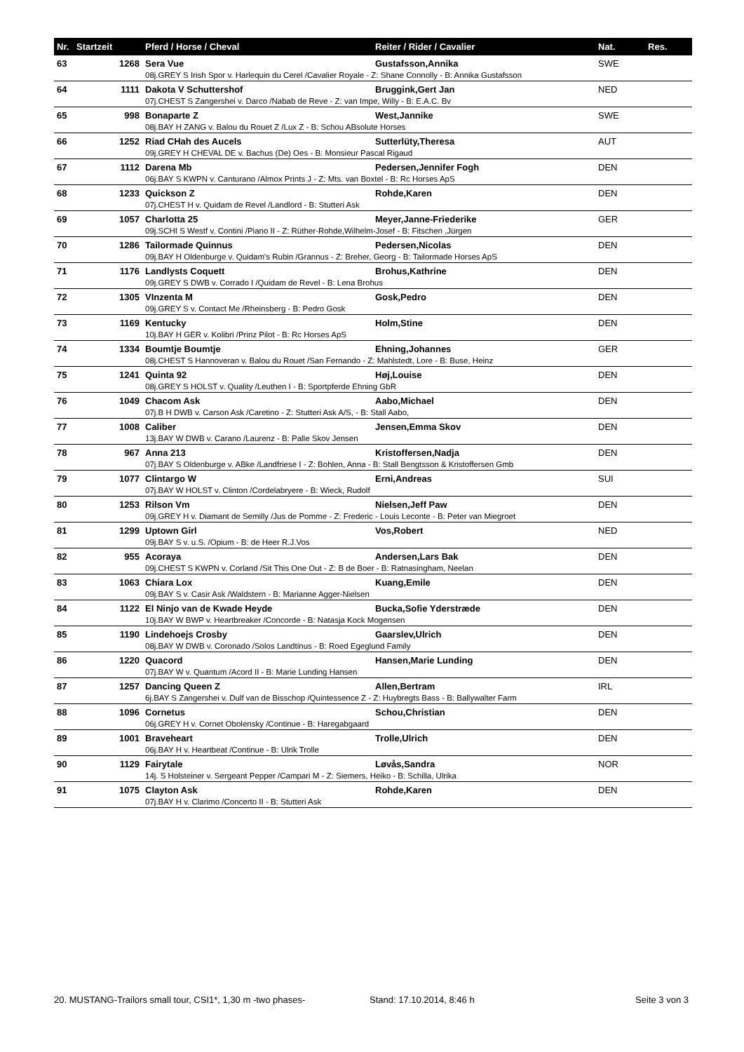| Nr. | Startzeit | Pferd / Horse / Cheval | Reiter / Rider / Cavalier | Nat. | Res. |
| --- | --- | --- | --- | --- | --- |
| 63 | 1268 | Sera Vue | Gustafsson,Annika | SWE | |
| | | 08j.GREY S Irish Spor v. Harlequin du Cerel /Cavalier Royale - Z: Shane Connolly - B: Annika Gustafsson | | | |
| 64 | 1111 | Dakota V Schuttershof | Bruggink,Gert Jan | NED | |
| | | 07j.CHEST S Zangershei v. Darco /Nabab de Reve - Z: van Impe, Willy - B: E.A.C. Bv | | | |
| 65 | 998 | Bonaparte Z | West,Jannike | SWE | |
| | | 08j.BAY H ZANG v. Balou du Rouet Z /Lux Z - B: Schou ABsolute Horses | | | |
| 66 | 1252 | Riad CHah des Aucels | Sutterlüty,Theresa | AUT | |
| | | 09j.GREY H CHEVAL DE v. Bachus (De) Oes - B: Monsieur Pascal Rigaud | | | |
| 67 | 1112 | Darena Mb | Pedersen,Jennifer Fogh | DEN | |
| | | 06j.BAY S KWPN v. Canturano /Almox Prints J - Z: Mts. van Boxtel - B: Rc Horses ApS | | | |
| 68 | 1233 | Quickson Z | Rohde,Karen | DEN | |
| | | 07j.CHEST H v. Quidam de Revel /Landlord - B: Stutteri Ask | | | |
| 69 | 1057 | Charlotta 25 | Meyer,Janne-Friederike | GER | |
| | | 09j.SCHI S Westf v. Contini /Piano II - Z: Rüther-Rohde,Wilhelm-Josef - B: Fitschen ,Jürgen | | | |
| 70 | 1286 | Tailormade Quinnus | Pedersen,Nicolas | DEN | |
| | | 09j.BAY H Oldenburge v. Quidam's Rubin /Grannus - Z: Breher, Georg - B: Tailormade Horses ApS | | | |
| 71 | 1176 | Landlysts Coquett | Brohus,Kathrine | DEN | |
| | | 09j.GREY S DWB v. Corrado I /Quidam de Revel - B: Lena Brohus | | | |
| 72 | 1305 | VInzenta M | Gosk,Pedro | DEN | |
| | | 09j.GREY S v. Contact Me /Rheinsberg - B: Pedro Gosk | | | |
| 73 | 1169 | Kentucky | Holm,Stine | DEN | |
| | | 10j.BAY H GER v. Kolibri /Prinz Pilot - B: Rc Horses ApS | | | |
| 74 | 1334 | Boumtje Boumtje | Ehning,Johannes | GER | |
| | | 08j.CHEST S Hannoveran v. Balou du Rouet /San Fernando - Z: Mahlstedt, Lore - B: Buse, Heinz | | | |
| 75 | 1241 | Quinta 92 | Høj,Louise | DEN | |
| | | 08j.GREY S HOLST v. Quality /Leuthen I - B: Sportpferde Ehning GbR | | | |
| 76 | 1049 | Chacom Ask | Aabo,Michael | DEN | |
| | | 07j.B H DWB v. Carson Ask /Caretino - Z: Stutteri Ask A/S, - B: Stall Aabo, | | | |
| 77 | 1008 | Caliber | Jensen,Emma Skov | DEN | |
| | | 13j.BAY W DWB v. Carano /Laurenz - B: Palle Skov Jensen | | | |
| 78 | 967 | Anna 213 | Kristoffersen,Nadja | DEN | |
| | | 07j.BAY S Oldenburge v. ABke /Landfriese I - Z: Bohlen, Anna - B: Stall Bengtsson & Kristoffersen Gmb | | | |
| 79 | 1077 | Clintargo W | Erni,Andreas | SUI | |
| | | 07j.BAY W HOLST v. Clinton /Cordelabryere - B: Wieck, Rudolf | | | |
| 80 | 1253 | Rilson Vm | Nielsen,Jeff Paw | DEN | |
| | | 09j.GREY H v. Diamant de Semilly /Jus de Pomme - Z: Frederic - Louis Leconte - B: Peter van Miegroet | | | |
| 81 | 1299 | Uptown Girl | Vos,Robert | NED | |
| | | 09j.BAY S v. u.S. /Opium - B: de Heer R.J.Vos | | | |
| 82 | 955 | Acoraya | Andersen,Lars Bak | DEN | |
| | | 09j.CHEST S KWPN v. Corland /Sit This One Out - Z: B de Boer - B: Ratnasingham, Neelan | | | |
| 83 | 1063 | Chiara Lox | Kuang,Emile | DEN | |
| | | 09j.BAY S v. Casir Ask /Waldstern - B: Marianne Agger-Nielsen | | | |
| 84 | 1122 | El Ninjo van de Kwade Heyde | Bucka,Sofie Yderstræde | DEN | |
| | | 10j.BAY W BWP v. Heartbreaker /Concorde - B: Natasja Kock Mogensen | | | |
| 85 | 1190 | Lindehoejs Crosby | Gaarslev,Ulrich | DEN | |
| | | 08j.BAY W DWB v. Coronado /Solos Landtinus - B: Roed Egeglund Family | | | |
| 86 | 1220 | Quacord | Hansen,Marie Lunding | DEN | |
| | | 07j.BAY W v. Quantum /Acord II - B: Marie Lunding Hansen | | | |
| 87 | 1257 | Dancing Queen Z | Allen,Bertram | IRL | |
| | | 6j.BAY S Zangershei v. Dulf van de Bisschop /Quintessence Z - Z: Huybregts Bass - B: Ballywalter Farm | | | |
| 88 | 1096 | Cornetus | Schou,Christian | DEN | |
| | | 06j.GREY H v. Cornet Obolensky /Continue - B: Haregabgaard | | | |
| 89 | 1001 | Braveheart | Trolle,Ulrich | DEN | |
| | | 06j.BAY H v. Heartbeat /Continue - B: Ulrik Trolle | | | |
| 90 | 1129 | Fairytale | Løvås,Sandra | NOR | |
| | | 14j. S Holsteiner v. Sergeant Pepper /Campari M - Z: Siemers, Heiko - B: Schilla, Ulrika | | | |
| 91 | 1075 | Clayton Ask | Rohde,Karen | DEN | |
| | | 07j.BAY H v. Clarimo /Concerto II - B: Stutteri Ask | | | |
20. MUSTANG-Trailors small tour, CSI1*, 1,30 m -two phases- Stand: 17.10.2014, 8:46 h Seite 3 von 3